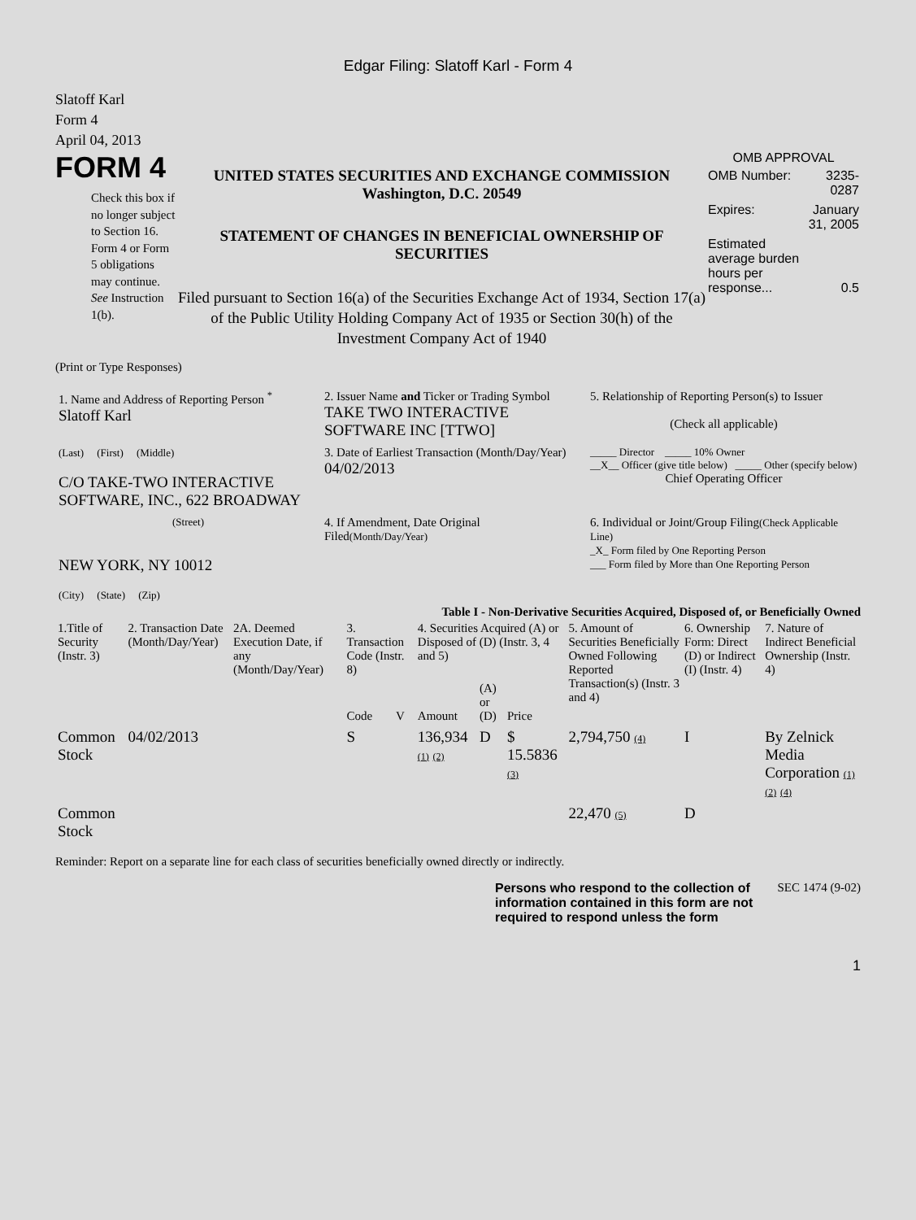Edgar Filing: Slatoff Karl - Form 4
Slatoff Karl
Form 4
April 04, 2013
FORM 4
Check this box if no longer subject to Section 16. Form 4 or Form 5 obligations may continue. See Instruction 1(b).
UNITED STATES SECURITIES AND EXCHANGE COMMISSION
Washington, D.C. 20549
STATEMENT OF CHANGES IN BENEFICIAL OWNERSHIP OF SECURITIES
Filed pursuant to Section 16(a) of the Securities Exchange Act of 1934, Section 17(a) of the Public Utility Holding Company Act of 1935 or Section 30(h) of the Investment Company Act of 1940
OMB APPROVAL
| OMB Number: | 3235-0287 |
| Expires: | January 31, 2005 |
| Estimated average burden hours per response... | 0.5 |
(Print or Type Responses)
| 1. Name and Address of Reporting Person <sup>*</sup> Slatoff Karl | 2. Issuer Name and Ticker or Trading Symbol TAKE TWO INTERACTIVE SOFTWARE INC [TTWO] | 5. Relationship of Reporting Person(s) to Issuer (Check all applicable) |
| (Last) (First) (Middle) C/O TAKE-TWO INTERACTIVE SOFTWARE, INC., 622 BROADWAY | 3. Date of Earliest Transaction (Month/Day/Year) 04/02/2013 | _____ Director _____ 10% Owner __X__ Officer (give title below) _____ Other (specify below) Chief Operating Officer |
| (Street) NEW YORK, NY 10012 (City) (State) (Zip) | 4. If Amendment, Date Original Filed (Month/Day/Year) | 6. Individual or Joint/Group Filing (Check Applicable Line) _X_ Form filed by One Reporting Person ___ Form filed by More than One Reporting Person |
Table I - Non-Derivative Securities Acquired, Disposed of, or Beneficially Owned
| 1.Title of Security (Instr. 3) | 2. Transaction Date (Month/Day/Year) | 2A. Deemed Execution Date, if any (Month/Day/Year) | 3. Transaction Code (Instr. 8) | | 4. Securities Acquired (A) or Disposed of (D) (Instr. 3, 4 and 5) | | | 5. Amount of Securities Beneficially Owned Following Reported Transaction(s) (Instr. 3 and 4) | 6. Ownership Form: Direct (D) or Indirect (I) (Instr. 4) | 7. Nature of Indirect Beneficial Ownership (Instr. 4) |
| --- | --- | --- | --- | --- | --- | --- | --- | --- | --- | --- |
| | | | Code | V | Amount | (A) or (D) | Price | | | |
| Common Stock | 04/02/2013 | | S | | 136,934 (1) (2) | D | $ 15.5836 (3) | 2,794,750 (4) | I | By Zelnick Media Corporation (1) (2) (4) |
| Common Stock | | | | | | | | 22,470 (5) | D | |
Reminder: Report on a separate line for each class of securities beneficially owned directly or indirectly.
Persons who respond to the collection of information contained in this form are not required to respond unless the form
SEC 1474 (9-02)
1